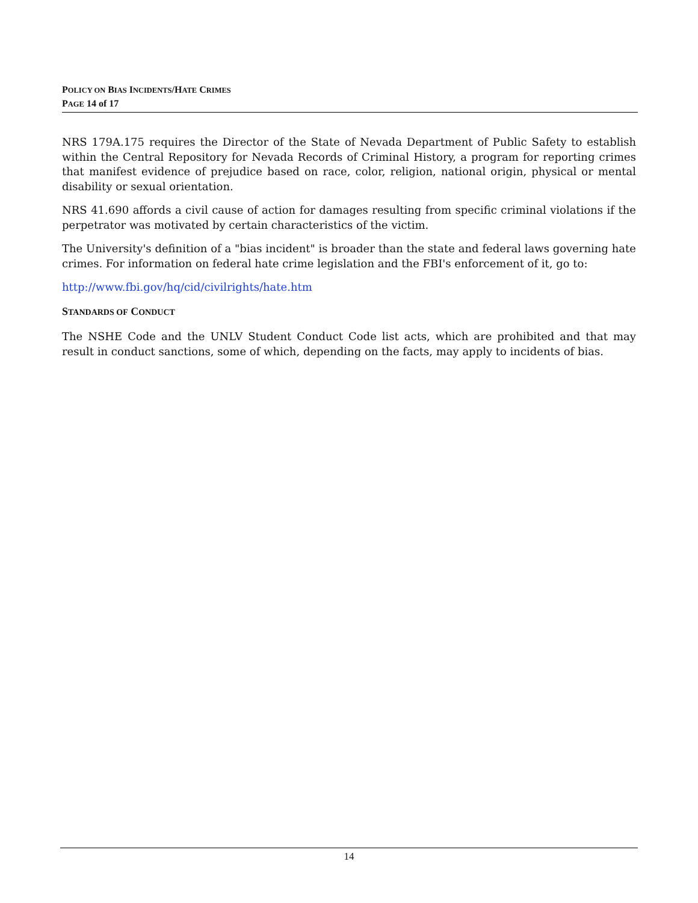POLICY ON BIAS INCIDENTS/HATE CRIMES
PAGE 14 of 17
NRS 179A.175 requires the Director of the State of Nevada Department of Public Safety to establish within the Central Repository for Nevada Records of Criminal History, a program for reporting crimes that manifest evidence of prejudice based on race, color, religion, national origin, physical or mental disability or sexual orientation.
NRS 41.690 affords a civil cause of action for damages resulting from specific criminal violations if the perpetrator was motivated by certain characteristics of the victim.
The University's definition of a "bias incident" is broader than the state and federal laws governing hate crimes. For information on federal hate crime legislation and the FBI's enforcement of it, go to:
http://www.fbi.gov/hq/cid/civilrights/hate.htm
STANDARDS OF CONDUCT
The NSHE Code and the UNLV Student Conduct Code list acts, which are prohibited and that may result in conduct sanctions, some of which, depending on the facts, may apply to incidents of bias.
14